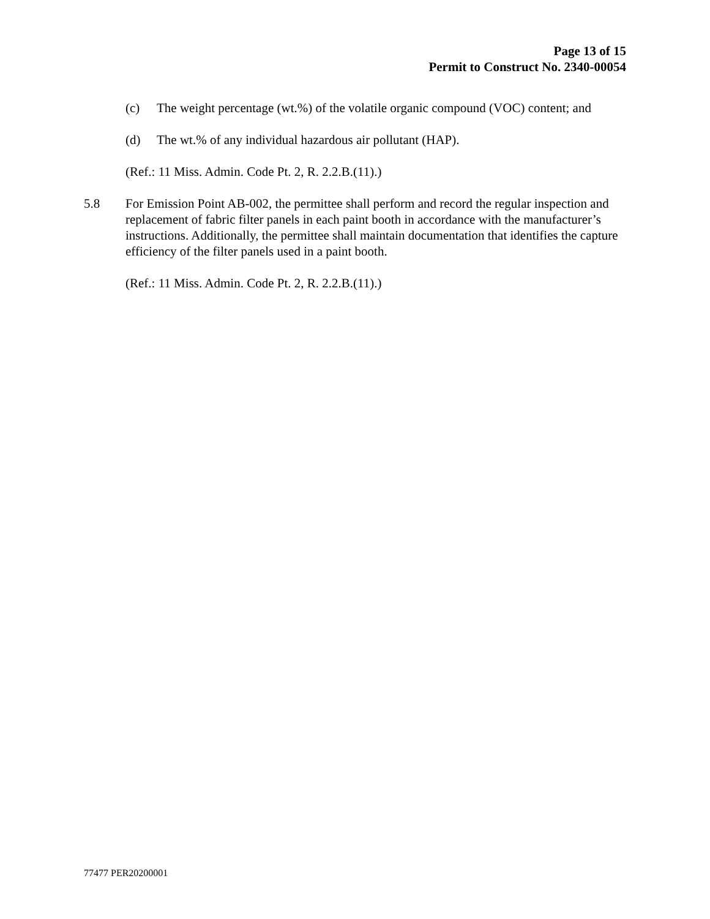Page 13 of 15
Permit to Construct No. 2340-00054
(c) The weight percentage (wt.%) of the volatile organic compound (VOC) content; and
(d) The wt.% of any individual hazardous air pollutant (HAP).
(Ref.: 11 Miss. Admin. Code Pt. 2, R. 2.2.B.(11).)
5.8 For Emission Point AB-002, the permittee shall perform and record the regular inspection and replacement of fabric filter panels in each paint booth in accordance with the manufacturer’s instructions. Additionally, the permittee shall maintain documentation that identifies the capture efficiency of the filter panels used in a paint booth.
(Ref.: 11 Miss. Admin. Code Pt. 2, R. 2.2.B.(11).)
77477 PER20200001